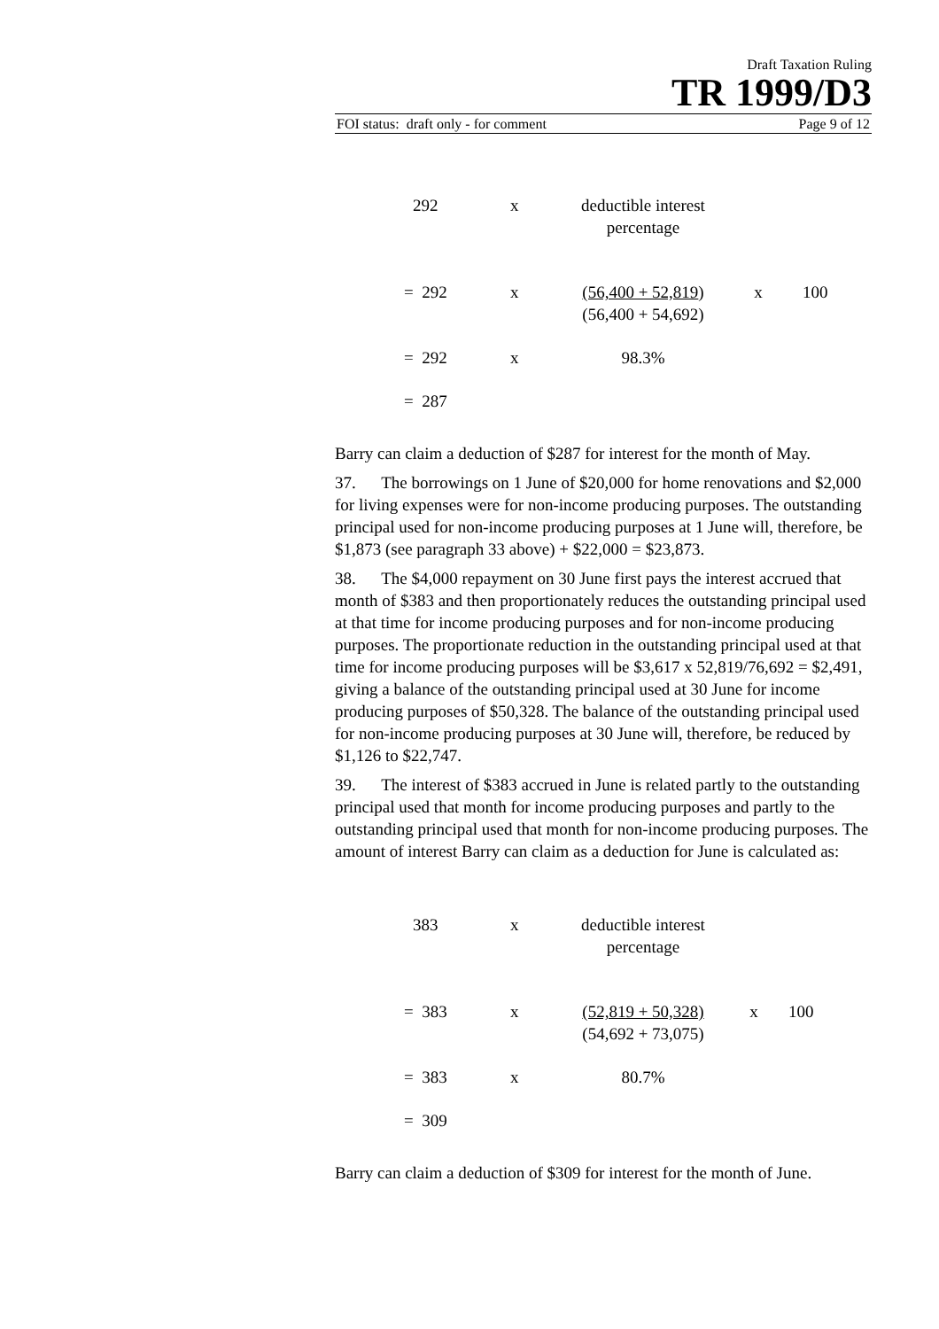Draft Taxation Ruling
TR 1999/D3
FOI status: draft only - for comment Page 9 of 12
| 292 | x | deductible interest percentage | | |
| = 292 | x | (56,400 + 52,819 ) (56,400 + 54,692) | x | 100 |
| = 292 | x | 98.3% | | |
| = 287 | | | | |
Barry can claim a deduction of $287 for interest for the month of May.
37. The borrowings on 1 June of $20,000 for home renovations and $2,000 for living expenses were for non-income producing purposes. The outstanding principal used for non-income producing purposes at 1 June will, therefore, be $1,873 (see paragraph 33 above) + $22,000 = $23,873.
38. The $4,000 repayment on 30 June first pays the interest accrued that month of $383 and then proportionately reduces the outstanding principal used at that time for income producing purposes and for non-income producing purposes. The proportionate reduction in the outstanding principal used at that time for income producing purposes will be $3,617 x 52,819/76,692 = $2,491, giving a balance of the outstanding principal used at 30 June for income producing purposes of $50,328. The balance of the outstanding principal used for non-income producing purposes at 30 June will, therefore, be reduced by $1,126 to $22,747.
39. The interest of $383 accrued in June is related partly to the outstanding principal used that month for income producing purposes and partly to the outstanding principal used that month for non-income producing purposes. The amount of interest Barry can claim as a deduction for June is calculated as:
| 383 | x | deductible interest percentage | | |
| = 383 | x | (52,819 + 50,328) (54,692 + 73,075) | x | 100 |
| = 383 | x | 80.7% | | |
| = 309 | | | | |
Barry can claim a deduction of $309 for interest for the month of June.